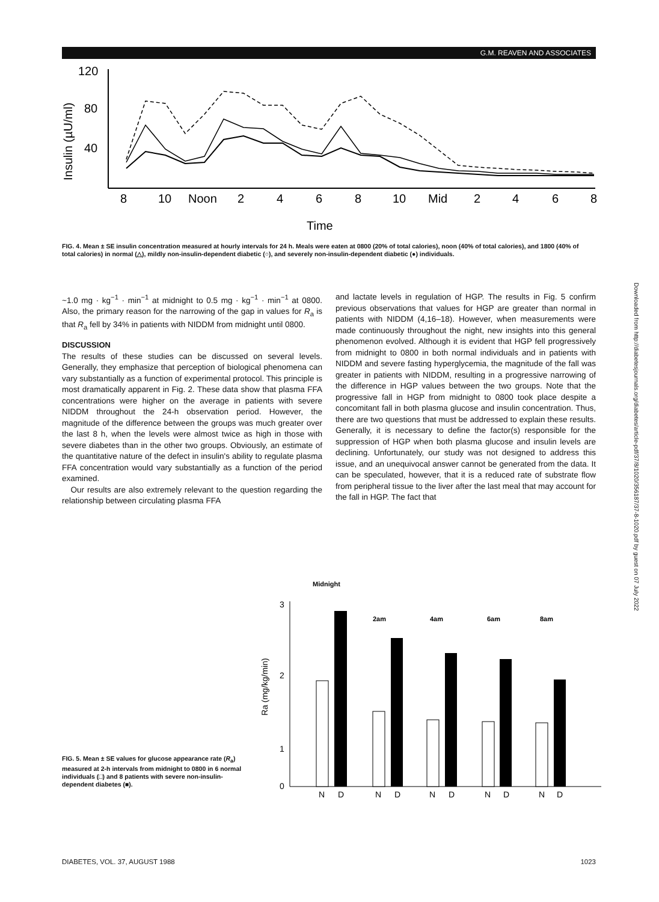G.M. REAVEN AND ASSOCIATES
120
80
40
Insulin (µU/ml)
8
10
Noon
2
4
6
8
10
Mid
2
4
6
8
Time
FIG. 4. Mean ± SE insulin concentration measured at hourly intervals for 24 h. Meals were eaten at 0800 (20% of total calories), noon (40% of total calories), and 1800 (40% of total calories) in normal (△), mildly non-insulin-dependent diabetic (○), and severely non-insulin-dependent diabetic (●) individuals.
~1.0 mg · kg<sup>−1</sup> · min<sup>−1</sup> at midnight to 0.5 mg · kg<sup>−1</sup> · min<sup>−1</sup> at 0800. Also, the primary reason for the narrowing of the gap in values for R<sub>a</sub> is that R<sub>a</sub> fell by 34% in patients with NIDDM from midnight until 0800.
DISCUSSION
The results of these studies can be discussed on several levels. Generally, they emphasize that perception of biological phenomena can vary substantially as a function of experimental protocol. This principle is most dramatically apparent in Fig. 2. These data show that plasma FFA concentrations were higher on the average in patients with severe NIDDM throughout the 24-h observation period. However, the magnitude of the difference between the groups was much greater over the last 8 h, when the levels were almost twice as high in those with severe diabetes than in the other two groups. Obviously, an estimate of the quantitative nature of the defect in insulin's ability to regulate plasma FFA concentration would vary substantially as a function of the period examined.
Our results are also extremely relevant to the question regarding the relationship between circulating plasma FFA
and lactate levels in regulation of HGP. The results in Fig. 5 confirm previous observations that values for HGP are greater than normal in patients with NIDDM (4,16–18). However, when measurements were made continuously throughout the night, new insights into this general phenomenon evolved. Although it is evident that HGP fell progressively from midnight to 0800 in both normal individuals and in patients with NIDDM and severe fasting hyperglycemia, the magnitude of the fall was greater in patients with NIDDM, resulting in a progressive narrowing of the difference in HGP values between the two groups. Note that the progressive fall in HGP from midnight to 0800 took place despite a concomitant fall in both plasma glucose and insulin concentration. Thus, there are two questions that must be addressed to explain these results. Generally, it is necessary to define the factor(s) responsible for the suppression of HGP when both plasma glucose and insulin levels are declining. Unfortunately, our study was not designed to address this issue, and an unequivocal answer cannot be generated from the data. It can be speculated, however, that it is a reduced rate of substrate flow from peripheral tissue to the liver after the last meal that may account for the fall in HGP. The fact that
Midnight
2am
4am
6am
8am
3
2
1
0
Ra (mg/kg/min)
N
D
N
D
N
D
N
D
N
D
FIG. 5. Mean ± SE values for glucose appearance rate (R<sub>a</sub>) measured at 2-h intervals from midnight to 0800 in 6 normal individuals (□) and 8 patients with severe non-insulin-dependent diabetes (■).
Downloaded from http://diabetesjournals.org/diabetes/article-pdf/37/8/1020/356187/37-8-1020.pdf by guest on 07 July 2022
DIABETES, VOL. 37, AUGUST 1988 1023